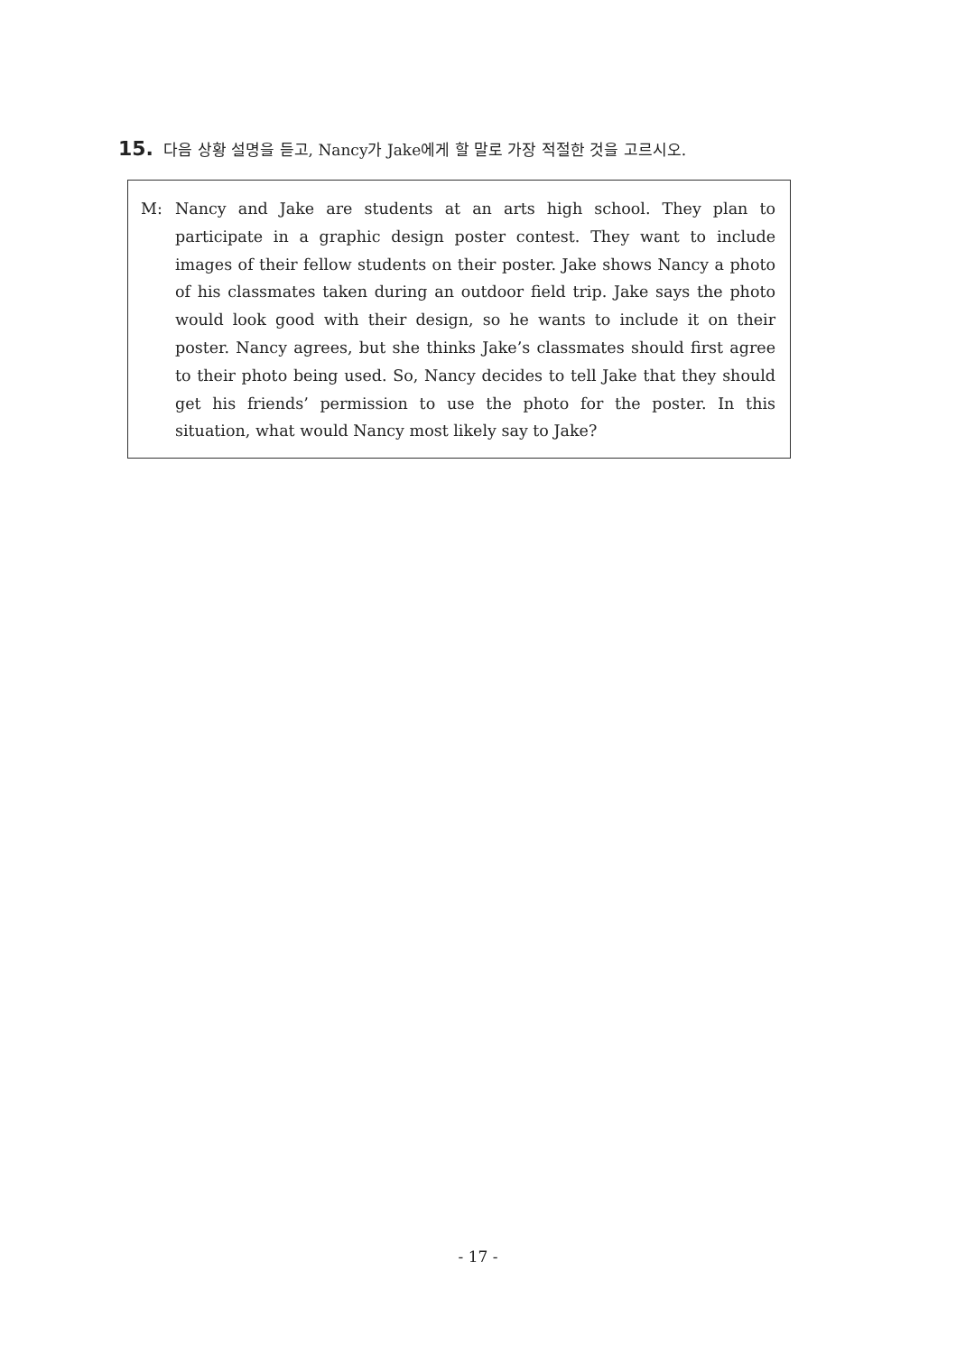15. 다음 상황 설명을 듣고, Nancy가 Jake에게 할 말로 가장 적절한 것을 고르시오.
M: Nancy and Jake are students at an arts high school. They plan to participate in a graphic design poster contest. They want to include images of their fellow students on their poster. Jake shows Nancy a photo of his classmates taken during an outdoor field trip. Jake says the photo would look good with their design, so he wants to include it on their poster. Nancy agrees, but she thinks Jake’s classmates should first agree to their photo being used. So, Nancy decides to tell Jake that they should get his friends’ permission to use the photo for the poster. In this situation, what would Nancy most likely say to Jake?
- 17 -